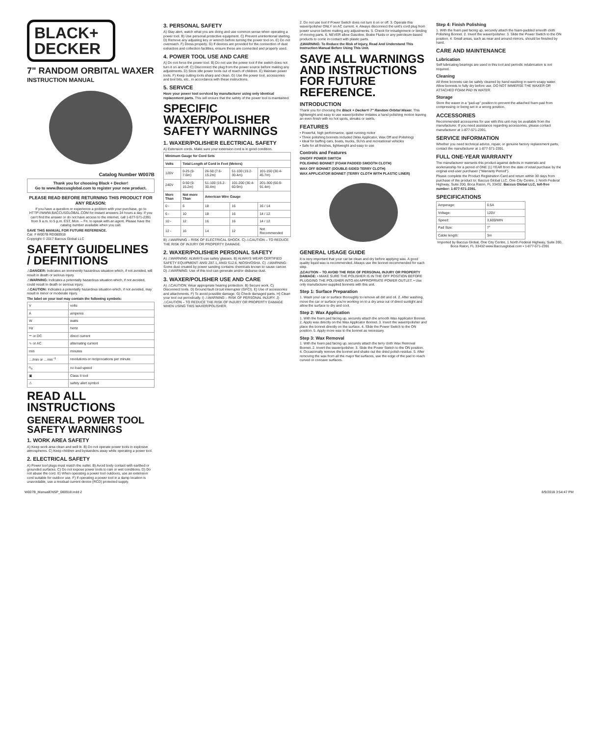BLACK+
DECKER
7" RANDOM ORBITAL WAXER
INSTRUCTION MANUAL
Catalog Number W007B
Thank you for choosing Black + Decker!
Go to www.Baccusglobal.com to register your new product.
PLEASE READ BEFORE RETURNING THIS PRODUCT FOR ANY REASON:
If you have a question or experience a problem with your purchase, go to HTTP://WWW.BACCUSGLOBAL.COM for instant answers 24 hours a day. If you can't find the answer or do not have access to the internet, call 1-877-571-2391 from 9 a.m. to 5 p.m. EST, Mon. – Fri. to speak with an agent. Please have the catalog number available when you call.
SAVE THIS MANUAL FOR FUTURE REFERENCE.
Cat. # W007B RD080918
Copyright © 2017 Baccus Global LLC
SAFETY GUIDELINES / DEFINITIONS
⚠DANGER: Indicates an imminently hazardous situation which, if not avoided, will result in death or serious injury.
⚠WARNING: Indicates a potentially hazardous situation which, if not avoided, could result in death or serious injury.
⚠CAUTION: Indicates a potentially hazardous situation which, if not avoided, may result in minor or moderate injury.
The label on your tool may contain the following symbols:
| V | volts |
| A | amperes |
| W | watts |
| Hz | hertz |
| ⎓ or DC | direct current |
| ∿ or AC | alternating current |
| min | minutes |
| …/min or …min<sup>−1</sup> | revolutions or reciprocations per minute |
| n<sub>o</sub> | no load speed |
| ▣ | Class II tool |
| ⚠ | safety alert symbol |
READ ALL INSTRUCTIONS
GENERAL POWER TOOL SAFETY WARNINGS
1. WORK AREA SAFETY
A) Keep work area clean and well lit. B) Do not operate power tools in explosive atmospheres. C) Keep children and bystanders away while operating a power tool.
2. ELECTRICAL SAFETY
A) Power tool plugs must match the outlet. B) Avoid body contact with earthed or grounded surfaces. C) Do not expose power tools to rain or wet conditions. D) Do not abuse the cord. E) When operating a power tool outdoors, use an extension cord suitable for outdoor use. F) If operating a power tool in a damp location is unavoidable, use a residual current device (RCD) protected supply.
3. PERSONAL SAFETY
A) Stay alert, watch what you are doing and use common sense when operating a power tool. B) Use personal protective equipment. C) Prevent unintentional starting. D) Remove any adjusting key or wrench before turning the power tool on. E) Do not overreach. F) Dress properly. G) If devices are provided for the connection of dust extraction and collection facilities, ensure these are connected and properly used.
4. POWER TOOL USE AND CARE
A) Do not force the power tool. B) Do not use the power tool if the switch does not turn it on and off. C) Disconnect the plug from the power source before making any adjustments. D) Store idle power tools out of reach of children. E) Maintain power tools. F) Keep cutting tools sharp and clean. G) Use the power tool, accessories and tool bits, etc., in accordance with these instructions.
5. SERVICE
Have your power tool serviced by manufacturer using only identical replacement parts. This will ensure that the safety of the power tool is maintained.
SPECIFIC WAXER/POLISHER SAFETY WARNINGS
1. WAXER/POLISHER ELECTRICAL SAFETY
A) Extension cords. Make sure your extension cord is in good condition.
| Minimum Gauge for Cord Sets | | | | |
| --- | --- | --- | --- | --- |
| Volts | Total Length of Cord in Feet (Meters) | | | |
| 120V | 0-25 (0-7.6m) | 26-50 (7.6-15.2m) | 51-100 (15.2-30.4m) | 101-150 (30.4-45.7m) |
| 240V | 0-50 (0-15.2m) | 51-100 (15.2-30.4m) | 101-200 (30.4-60.9m) | 201-300 (60.9-91.4m) |
| More Than | Not more Than | American Wire Gauge | | |
| 0 - | 6 | 18 | 16 | 16 / 14 |
| 6 - | 10 | 18 | 16 | 14 / 12 |
| 10 - | 12 | 16 | 16 | 14 / 12 |
| 12 - | 16 | 14 | 12 | Not Recommended |
B) ⚠WARNING – RISK OF ELECTRICAL SHOCK. C) ⚠CAUTION – TO REDUCE THE RISK OF INJURY OR PROPERTY DAMAGE.
2. WAXER/POLISHER PERSONAL SAFETY
A) ⚠WARNING: ALWAYS use safety glasses. B) ALWAYS WEAR CERTIFIED SAFETY EQUIPMENT: ANSI Z87.1, ANSI S12.6, NIOSH/OSHA. C) ⚠WARNING: Some dust created by power sanding contains chemicals known to cause cancer. D) ⚠WARNING: Use of this tool can generate and/or disburse dust.
3. WAXER/POLISHER USE AND CARE
A) ⚠CAUTION: Wear appropriate hearing protection. B) Secure work. C) Disconnect tools. D) Ground fault circuit interrupter (GFCI). E) Use of accessories and attachments. F) To avoid possible damage. G) Check damaged parts. H) Clean your tool out periodically. I) ⚠WARNING – RISK OF PERSONAL INJURY. J) ⚠CAUTION – TO REDUCE THE RISK OF INJURY OR PROPERTY DAMAGE WHEN USING THIS WAXER/POLISHER.
2. Do not use tool if Power Switch does not turn it on or off. 3. Operate this waxer/polisher ONLY on AC current. 4. Always disconnect the unit's cord plug from power source before making any adjustments. 5. Check for misalignment or binding of moving parts. 6. NEVER allow Gasoline, Brake Fluids or any petroleum-based products to come in contact with plastic parts.
⚠WARNING: To Reduce the Risk of Injury, Read And Understand This Instruction Manual Before Using This Unit.
SAVE ALL WARNINGS AND INSTRUCTIONS FOR FUTURE REFERENCE.
INTRODUCTION
Thank you for choosing the Black + Decker® 7" Random Orbital Waxer. This lightweight and easy to use waxer/polisher imitates a hand polishing motion leaving an even finish with no hot spots, streaks or swirls.
FEATURES
• Powerful, high performance, quiet running motor
• Three polishing bonnets included (Wax Applicator, Wax Off and Polishing)
• Ideal for buffing cars, boats, trucks, SUVs and recreational vehicles
• Safe for all finishes, lightweight and easy to use
Controls and Features
ON/OFF POWER SWITCH
POLISHING BONNET (FOAM PADDED SMOOTH CLOTH)
WAX OFF BONNET (DOUBLE-SIDED TERRY CLOTH)
WAX APPLICATOR BONNET (TERRY CLOTH WITH PLASTIC LINER)
GENERAL USAGE GUIDE
It is very important that your car be clean and dry before applying wax. A good quality liquid wax is recommended. Always use the bonnet recommended for each step.
⚠CAUTION – TO AVOID THE RISK OF PERSONAL INJURY OR PROPERTY DAMAGE: • MAKE SURE THE POLISHER IS IN THE OFF POSITION BEFORE PLUGGING THE POLISHER INTO AN APPROPRIATE POWER OUTLET. • Use only manufacturer-supplied bonnets with this unit.
Step 1: Surface Preparation
1. Wash your car or surface thoroughly to remove all dirt and oil. 2. After washing, move the car or surface you're working on to a dry area out of direct sunlight and allow the surface to dry and cool.
Step 2: Wax Application
1. With the foam pad facing up, securely attach the smooth Wax Applicator Bonnet. 2. Apply wax directly on the Wax Applicator Bonnet. 3. Invert the waxer/polisher and place the bonnet directly on the surface. 4. Slide the Power Switch to the ON position. 5. Apply more wax to the bonnet as necessary.
Step 3: Wax Removal
1. With the foam pad facing up, securely attach the terry cloth Wax Removal Bonnet. 2. Invert the waxer/polisher. 3. Slide the Power Switch to the ON position. 4. Occasionally remove the bonnet and shake out the dried polish residue. 5. After removing the wax from all the major flat surfaces, use the edge of the pad to reach curved or concave surfaces.
Step 4: Finish Polishing
1. With the foam pad facing up, securely attach the foam-padded smooth cloth Polishing Bonnet. 2. Invert the waxer/polisher. 3. Slide the Power Switch to the ON position. 4. Small areas, such as near and around mirrors, should be finished by hand.
CARE AND MAINTENANCE
Lubrication
Self lubricating bearings are used in this tool and periodic relubrication is not required.
Cleaning
All three bonnets can be safely cleaned by hand washing in warm soapy water. Allow bonnets to fully dry before use. DO NOT IMMERSE THE WAXER OR ATTACHED FOAM PAD IN WATER.
Storage
Store the waxer in a "pad-up" position to prevent the attached foam pad from compressing or being set in a wrong position.
ACCESSORIES
Recommended accessories for use with this unit may be available from the manufacturer. If you need assistance regarding accessories, please contact manufacturer at 1-877-571-2391.
SERVICE INFORMATION
Whether you need technical advice, repair, or genuine factory replacement parts, contact the manufacturer at 1-877-571-2391.
FULL ONE-YEAR WARRANTY
The manufacturer warrants this product against defects in materials and workmanship for a period of ONE (1) YEAR from the date of retail purchase by the original end-user purchaser ("Warranty Period").
Please complete the Product Registration Card and return within 30 days from purchase of the product to: Baccus Global LLC, One City Centre, 1 North Federal Highway, Suite 200, Boca Raton, FL 33432. Baccus Global LLC, toll-free number: 1-877-571-2391.
SPECIFICATIONS
| Amperage: | 0.5A |
| Voltage: | 120V |
| Speed: | 3,600/MIN |
| Pad Size: | 7" |
| Cable length: | 3m |
Imported by Baccus Global, One City Centre, 1 North Federal Highway, Suite 200, Boca Raton, FL 33432 www.Baccusglobal.com • 1-877-571-2391
W007B_ManualENSP_080918.indd 2 8/9/2018 3:54:47 PM